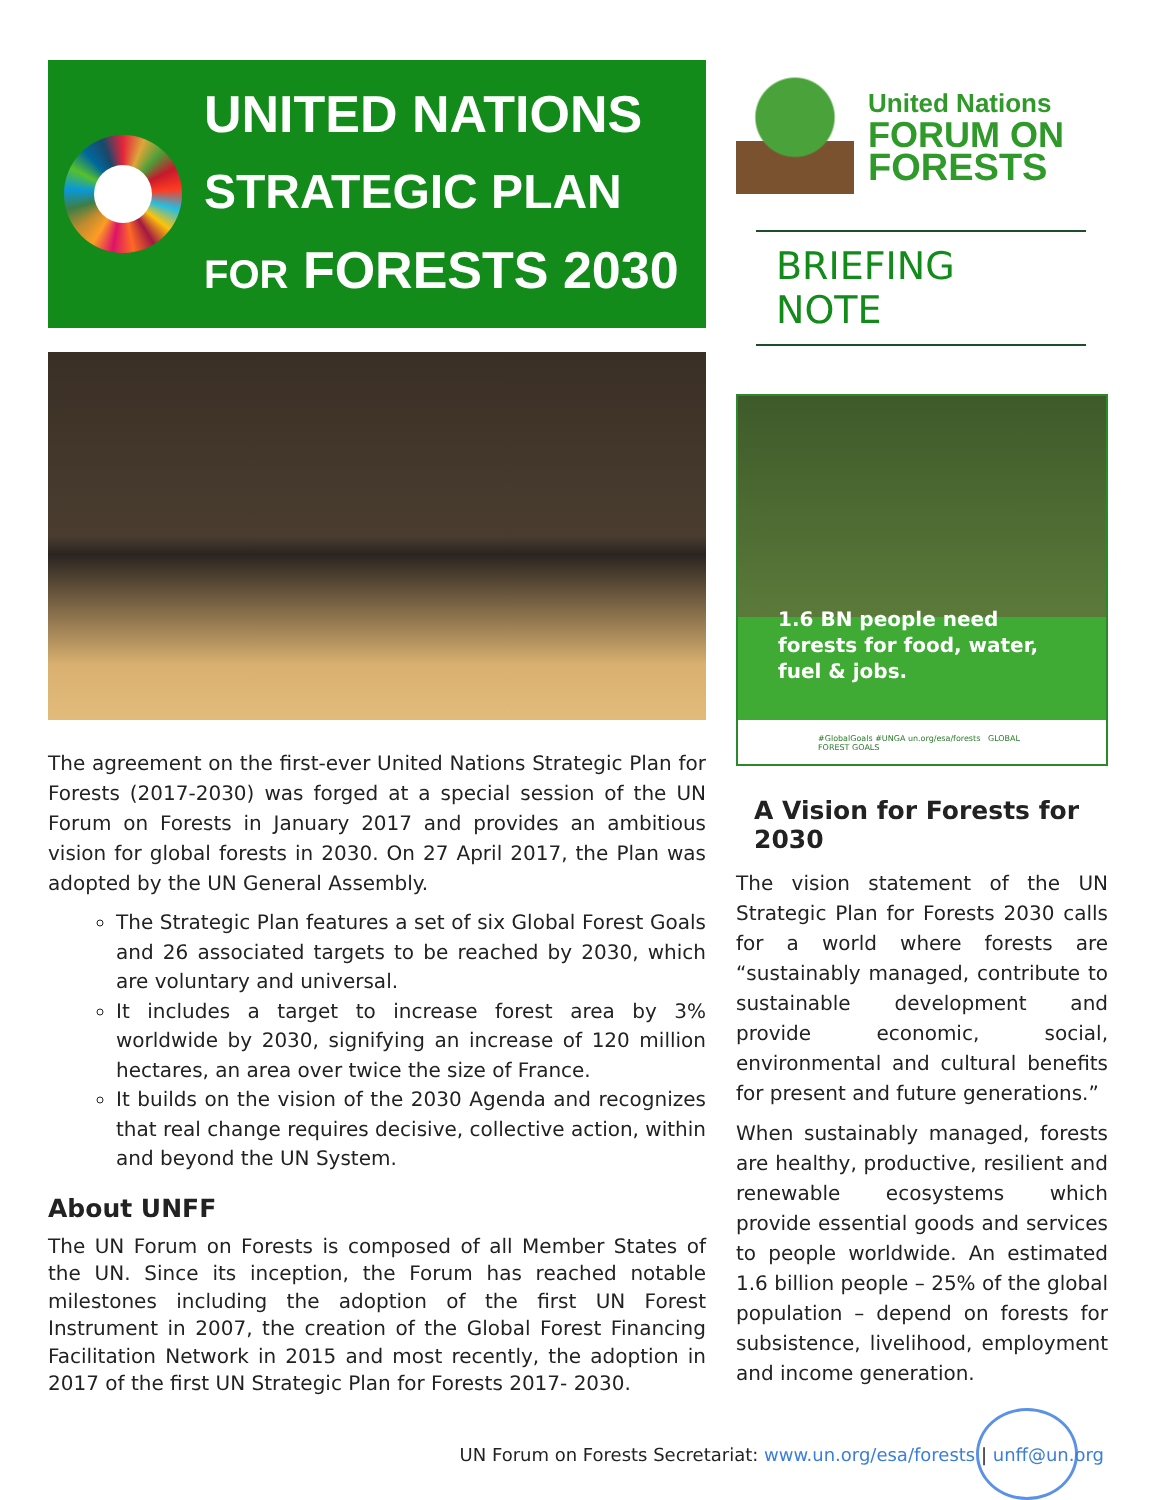UNITED NATIONS
STRATEGIC PLAN
FOR FORESTS 2030
The agreement on the first-ever United Nations Strategic Plan for Forests (2017-2030) was forged at a special session of the UN Forum on Forests in January 2017 and provides an ambitious vision for global forests in 2030. On 27 April 2017, the Plan was adopted by the UN General Assembly.
The Strategic Plan features a set of six Global Forest Goals and 26 associated targets to be reached by 2030, which are voluntary and universal.
It includes a target to increase forest area by 3% worldwide by 2030, signifying an increase of 120 million hectares, an area over twice the size of France.
It builds on the vision of the 2030 Agenda and recognizes that real change requires decisive, collective action, within and beyond the UN System.
About UNFF
The UN Forum on Forests is composed of all Member States of the UN. Since its inception, the Forum has reached notable milestones including the adoption of the first UN Forest Instrument in 2007, the creation of the Global Forest Financing Facilitation Network in 2015 and most recently, the adoption in 2017 of the first UN Strategic Plan for Forests 2017- 2030.
United Nations
FORUM ON
FORESTS
BRIEFING NOTE
1.6 BN people need forests for food, water, fuel & jobs.
#GlobalGoals #UNGA un.org/esa/forests GLOBAL FOREST GOALS
A Vision for Forests for 2030
The vision statement of the UN Strategic Plan for Forests 2030 calls for a world where forests are “sustainably managed, contribute to sustainable development and provide economic, social, environmental and cultural benefits for present and future generations.”
When sustainably managed, forests are healthy, productive, resilient and renewable ecosystems which provide essential goods and services to people worldwide. An estimated 1.6 billion people – 25% of the global population – depend on forests for subsistence, livelihood, employment and income generation.
UN Forum on Forests Secretariat: www.un.org/esa/forests | unff@un.org